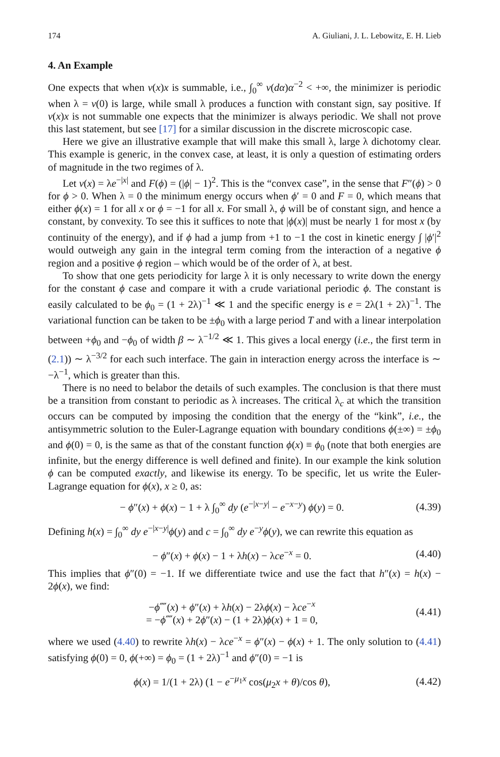174 A. Giuliani, J. L. Lebowitz, E. H. Lieb
4. An Example
One expects that when v(x)x is summable, i.e., ∫<sub>0</sub><sup>∞</sup> v(dα)α<sup>−2</sup> < +∞, the minimizer is periodic when λ = v(0) is large, while small λ produces a function with constant sign, say positive. If v(x)x is not summable one expects that the minimizer is always periodic. We shall not prove this last statement, but see [17] for a similar discussion in the discrete microscopic case.
Here we give an illustrative example that will make this small λ, large λ dichotomy clear. This example is generic, in the convex case, at least, it is only a question of estimating orders of magnitude in the two regimes of λ.
Let v(x) = λe<sup>−|x|</sup> and F(ϕ) = (|ϕ| − 1)<sup>2</sup>. This is the “convex case”, in the sense that F″(ϕ) > 0 for ϕ > 0. When λ = 0 the minimum energy occurs when ϕ′ = 0 and F = 0, which means that either ϕ(x) = 1 for all x or ϕ = −1 for all x. For small λ, ϕ will be of constant sign, and hence a constant, by convexity. To see this it suffices to note that |ϕ(x)| must be nearly 1 for most x (by continuity of the energy), and if ϕ had a jump from +1 to −1 the cost in kinetic energy ∫ |ϕ′|<sup>2</sup> would outweigh any gain in the integral term coming from the interaction of a negative ϕ region and a positive ϕ region – which would be of the order of λ, at best.
To show that one gets periodicity for large λ it is only necessary to write down the energy for the constant ϕ case and compare it with a crude variational periodic ϕ. The constant is easily calculated to be ϕ<sub>0</sub> = (1 + 2λ)<sup>−1</sup> ≪ 1 and the specific energy is e = 2λ(1 + 2λ)<sup>−1</sup>. The variational function can be taken to be ±ϕ<sub>0</sub> with a large period T and with a linear interpolation between +ϕ<sub>0</sub> and −ϕ<sub>0</sub> of width β ∼ λ<sup>−1/2</sup> ≪ 1. This gives a local energy (i.e., the first term in (2.1)) ∼ λ<sup>−3/2</sup> for each such interface. The gain in interaction energy across the interface is ∼ −λ<sup>−1</sup>, which is greater than this.
There is no need to belabor the details of such examples. The conclusion is that there must be a transition from constant to periodic as λ increases. The critical λ<sub>c</sub> at which the transition occurs can be computed by imposing the condition that the energy of the “kink”, i.e., the antisymmetric solution to the Euler-Lagrange equation with boundary conditions ϕ(±∞) = ±ϕ<sub>0</sub> and ϕ(0) = 0, is the same as that of the constant function ϕ(x) ≡ ϕ<sub>0</sub> (note that both energies are infinite, but the energy difference is well defined and finite). In our example the kink solution ϕ can be computed exactly, and likewise its energy. To be specific, let us write the Euler-Lagrange equation for ϕ(x), x ≥ 0, as:
− ϕ″(x) + ϕ(x) − 1 + λ ∫<sub>0</sub><sup>∞</sup> dy (e<sup>−|x−y|</sup> − e<sup>−x−y</sup>) ϕ(y) = 0. (4.39)
Defining h(x) = ∫<sub>0</sub><sup>∞</sup> dy e<sup>−|x−y|</sup>ϕ(y) and c = ∫<sub>0</sub><sup>∞</sup> dy e<sup>−y</sup>ϕ(y), we can rewrite this equation as
− ϕ″(x) + ϕ(x) − 1 + λh(x) − λce<sup>−x</sup> = 0. (4.40)
This implies that ϕ″(0) = −1. If we differentiate twice and use the fact that h″(x) = h(x) − 2ϕ(x), we find:
−ϕ⁗(x) + ϕ″(x) + λh(x) − 2λϕ(x) − λce<sup>−x</sup>
= −ϕ⁗(x) + 2ϕ″(x) − (1 + 2λ)ϕ(x) + 1 = 0, (4.41)
where we used (4.40) to rewrite λh(x) − λce<sup>−x</sup> = ϕ″(x) − ϕ(x) + 1. The only solution to (4.41) satisfying ϕ(0) = 0, ϕ(+∞) = ϕ<sub>0</sub> = (1 + 2λ)<sup>−1</sup> and ϕ″(0) = −1 is
ϕ(x) = 1/(1 + 2λ) (1 − e<sup>−μ<sub>1</sub>x</sup> cos(μ<sub>2</sub>x + θ)/cos θ), (4.42)